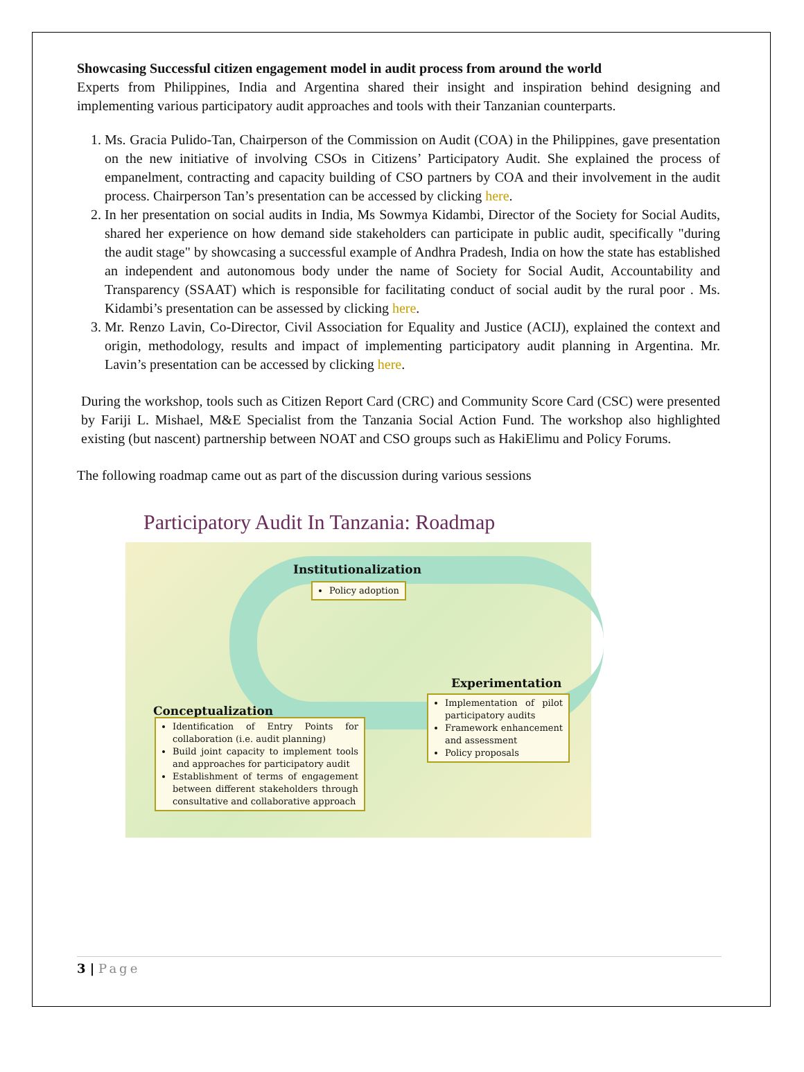Showcasing Successful citizen engagement model in audit process from around the world
Experts from Philippines, India and Argentina shared their insight and inspiration behind designing and implementing various participatory audit approaches and tools with their Tanzanian counterparts.
1. Ms. Gracia Pulido-Tan, Chairperson of the Commission on Audit (COA) in the Philippines, gave presentation on the new initiative of involving CSOs in Citizens’ Participatory Audit. She explained the process of empanelment, contracting and capacity building of CSO partners by COA and their involvement in the audit process. Chairperson Tan’s presentation can be accessed by clicking here.
2. In her presentation on social audits in India, Ms Sowmya Kidambi, Director of the Society for Social Audits, shared her experience on how demand side stakeholders can participate in public audit, specifically "during the audit stage" by showcasing a successful example of Andhra Pradesh, India on how the state has established an independent and autonomous body under the name of Society for Social Audit, Accountability and Transparency (SSAAT) which is responsible for facilitating conduct of social audit by the rural poor . Ms. Kidambi’s presentation can be assessed by clicking here.
3. Mr. Renzo Lavin, Co-Director, Civil Association for Equality and Justice (ACIJ), explained the context and origin, methodology, results and impact of implementing participatory audit planning in Argentina. Mr. Lavin’s presentation can be accessed by clicking here.
During the workshop, tools such as Citizen Report Card (CRC) and Community Score Card (CSC) were presented by Fariji L. Mishael, M&E Specialist from the Tanzania Social Action Fund. The workshop also highlighted existing (but nascent) partnership between NOAT and CSO groups such as HakiElimu and Policy Forums.
The following roadmap came out as part of the discussion during various sessions
Participatory Audit In Tanzania: Roadmap
Institutionalization
Policy adoption
Experimentation
Implementation of pilot participatory audits
Framework enhancement and assessment
Policy proposals
Conceptualization
Identification of Entry Points for collaboration (i.e. audit planning)
Build joint capacity to implement tools and approaches for participatory audit
Establishment of terms of engagement between different stakeholders through consultative and collaborative approach
3 | Page